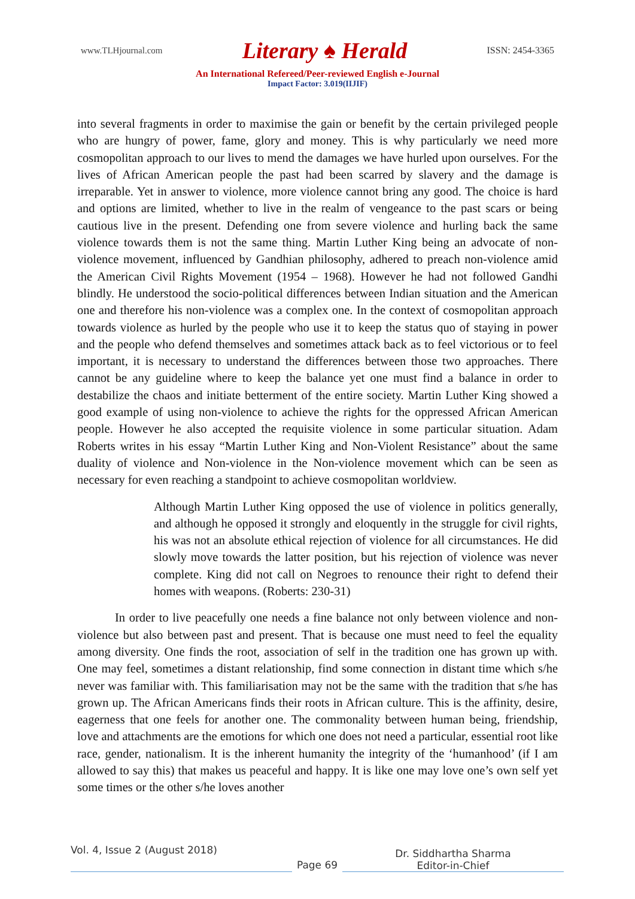www.TLHjournal.com Literary ♠ Herald ISSN: 2454-3365
An International Refereed/Peer-reviewed English e-Journal
Impact Factor: 3.019(IIJIF)
into several fragments in order to maximise the gain or benefit by the certain privileged people who are hungry of power, fame, glory and money. This is why particularly we need more cosmopolitan approach to our lives to mend the damages we have hurled upon ourselves. For the lives of African American people the past had been scarred by slavery and the damage is irreparable. Yet in answer to violence, more violence cannot bring any good. The choice is hard and options are limited, whether to live in the realm of vengeance to the past scars or being cautious live in the present. Defending one from severe violence and hurling back the same violence towards them is not the same thing. Martin Luther King being an advocate of non-violence movement, influenced by Gandhian philosophy, adhered to preach non-violence amid the American Civil Rights Movement (1954 – 1968). However he had not followed Gandhi blindly. He understood the socio-political differences between Indian situation and the American one and therefore his non-violence was a complex one. In the context of cosmopolitan approach towards violence as hurled by the people who use it to keep the status quo of staying in power and the people who defend themselves and sometimes attack back as to feel victorious or to feel important, it is necessary to understand the differences between those two approaches. There cannot be any guideline where to keep the balance yet one must find a balance in order to destabilize the chaos and initiate betterment of the entire society. Martin Luther King showed a good example of using non-violence to achieve the rights for the oppressed African American people. However he also accepted the requisite violence in some particular situation. Adam Roberts writes in his essay “Martin Luther King and Non-Violent Resistance” about the same duality of violence and Non-violence in the Non-violence movement which can be seen as necessary for even reaching a standpoint to achieve cosmopolitan worldview.
Although Martin Luther King opposed the use of violence in politics generally, and although he opposed it strongly and eloquently in the struggle for civil rights, his was not an absolute ethical rejection of violence for all circumstances. He did slowly move towards the latter position, but his rejection of violence was never complete. King did not call on Negroes to renounce their right to defend their homes with weapons. (Roberts: 230-31)
In order to live peacefully one needs a fine balance not only between violence and non-violence but also between past and present. That is because one must need to feel the equality among diversity. One finds the root, association of self in the tradition one has grown up with. One may feel, sometimes a distant relationship, find some connection in distant time which s/he never was familiar with. This familiarisation may not be the same with the tradition that s/he has grown up. The African Americans finds their roots in African culture. This is the affinity, desire, eagerness that one feels for another one. The commonality between human being, friendship, love and attachments are the emotions for which one does not need a particular, essential root like race, gender, nationalism. It is the inherent humanity the integrity of the ‘humanhood’ (if I am allowed to say this) that makes us peaceful and happy. It is like one may love one’s own self yet some times or the other s/he loves another
Vol. 4, Issue 2 (August 2018) Page 69 Dr. Siddhartha Sharma
Editor-in-Chief